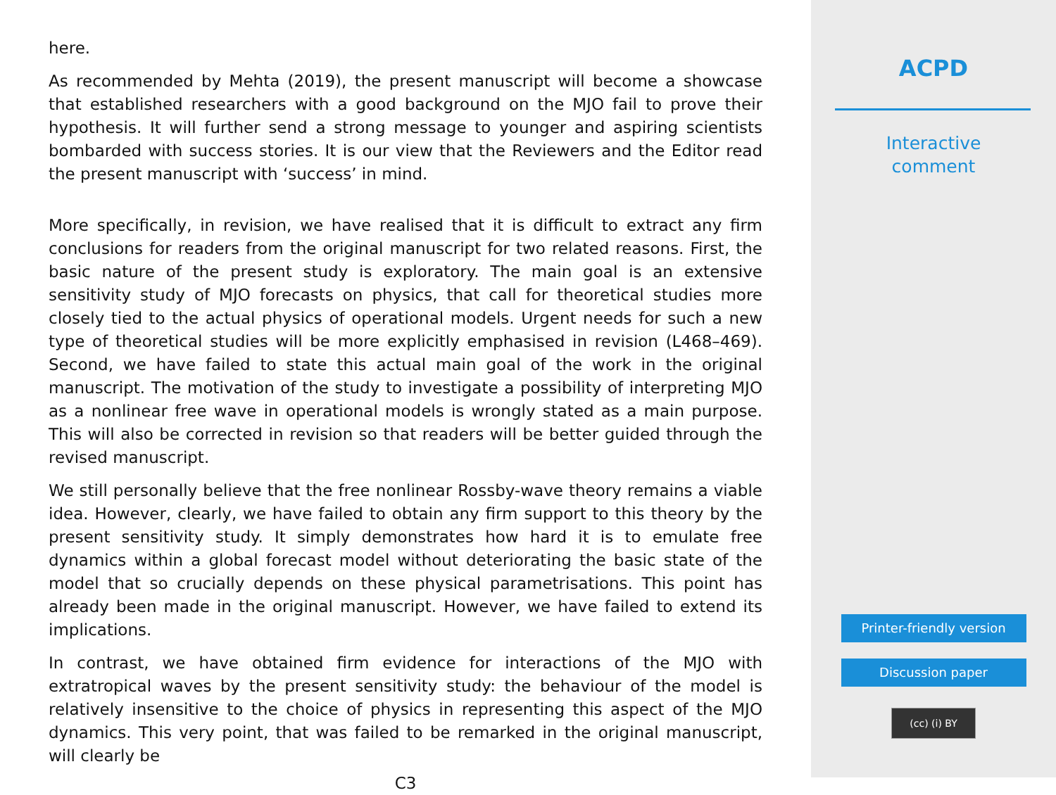here.
As recommended by Mehta (2019), the present manuscript will become a showcase that established researchers with a good background on the MJO fail to prove their hypothesis. It will further send a strong message to younger and aspiring scientists bombarded with success stories. It is our view that the Reviewers and the Editor read the present manuscript with ‘success’ in mind.
More specifically, in revision, we have realised that it is difficult to extract any firm conclusions for readers from the original manuscript for two related reasons. First, the basic nature of the present study is exploratory. The main goal is an extensive sensitivity study of MJO forecasts on physics, that call for theoretical studies more closely tied to the actual physics of operational models. Urgent needs for such a new type of theoretical studies will be more explicitly emphasised in revision (L468–469). Second, we have failed to state this actual main goal of the work in the original manuscript. The motivation of the study to investigate a possibility of interpreting MJO as a nonlinear free wave in operational models is wrongly stated as a main purpose. This will also be corrected in revision so that readers will be better guided through the revised manuscript.
We still personally believe that the free nonlinear Rossby-wave theory remains a viable idea. However, clearly, we have failed to obtain any firm support to this theory by the present sensitivity study. It simply demonstrates how hard it is to emulate free dynamics within a global forecast model without deteriorating the basic state of the model that so crucially depends on these physical parametrisations. This point has already been made in the original manuscript. However, we have failed to extend its implications.
In contrast, we have obtained firm evidence for interactions of the MJO with extratropical waves by the present sensitivity study: the behaviour of the model is relatively insensitive to the choice of physics in representing this aspect of the MJO dynamics. This very point, that was failed to be remarked in the original manuscript, will clearly be
C3
ACPD
Interactive
comment
Printer-friendly version
Discussion paper
(cc) (i) BY